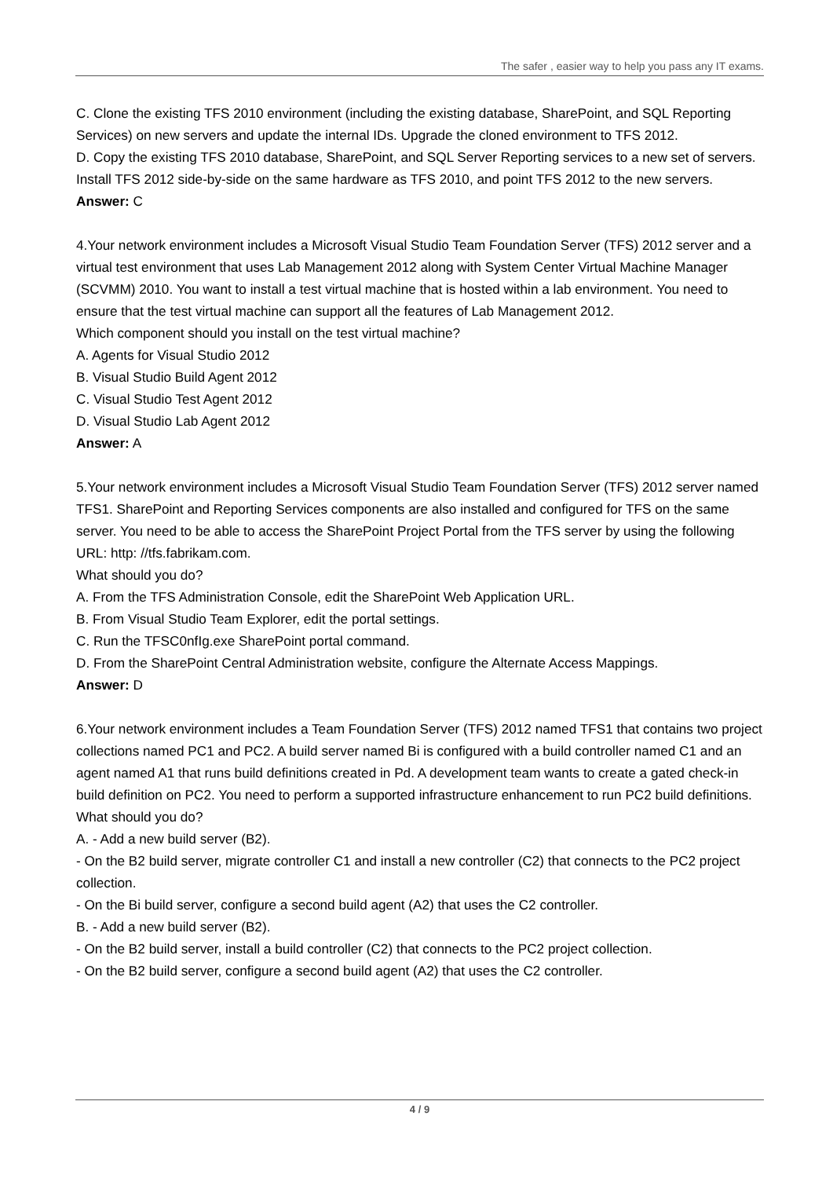The safer , easier way to help you pass any IT exams.
C. Clone the existing TFS 2010 environment (including the existing database, SharePoint, and SQL Reporting Services) on new servers and update the internal IDs. Upgrade the cloned environment to TFS 2012.
D. Copy the existing TFS 2010 database, SharePoint, and SQL Server Reporting services to a new set of servers. Install TFS 2012 side-by-side on the same hardware as TFS 2010, and point TFS 2012 to the new servers.
Answer: C
4.Your network environment includes a Microsoft Visual Studio Team Foundation Server (TFS) 2012 server and a virtual test environment that uses Lab Management 2012 along with System Center Virtual Machine Manager (SCVMM) 2010. You want to install a test virtual machine that is hosted within a lab environment. You need to ensure that the test virtual machine can support all the features of Lab Management 2012.
Which component should you install on the test virtual machine?
A. Agents for Visual Studio 2012
B. Visual Studio Build Agent 2012
C. Visual Studio Test Agent 2012
D. Visual Studio Lab Agent 2012
Answer: A
5.Your network environment includes a Microsoft Visual Studio Team Foundation Server (TFS) 2012 server named TFS1. SharePoint and Reporting Services components are also installed and configured for TFS on the same server. You need to be able to access the SharePoint Project Portal from the TFS server by using the following URL: http: //tfs.fabrikam.com.
What should you do?
A. From the TFS Administration Console, edit the SharePoint Web Application URL.
B. From Visual Studio Team Explorer, edit the portal settings.
C. Run the TFSC0nfIg.exe SharePoint portal command.
D. From the SharePoint Central Administration website, configure the Alternate Access Mappings.
Answer: D
6.Your network environment includes a Team Foundation Server (TFS) 2012 named TFS1 that contains two project collections named PC1 and PC2. A build server named Bi is configured with a build controller named C1 and an agent named A1 that runs build definitions created in Pd. A development team wants to create a gated check-in build definition on PC2. You need to perform a supported infrastructure enhancement to run PC2 build definitions.
What should you do?
A. - Add a new build server (B2).
- On the B2 build server, migrate controller C1 and install a new controller (C2) that connects to the PC2 project collection.
- On the Bi build server, configure a second build agent (A2) that uses the C2 controller.
B. - Add a new build server (B2).
- On the B2 build server, install a build controller (C2) that connects to the PC2 project collection.
- On the B2 build server, configure a second build agent (A2) that uses the C2 controller.
4 / 9